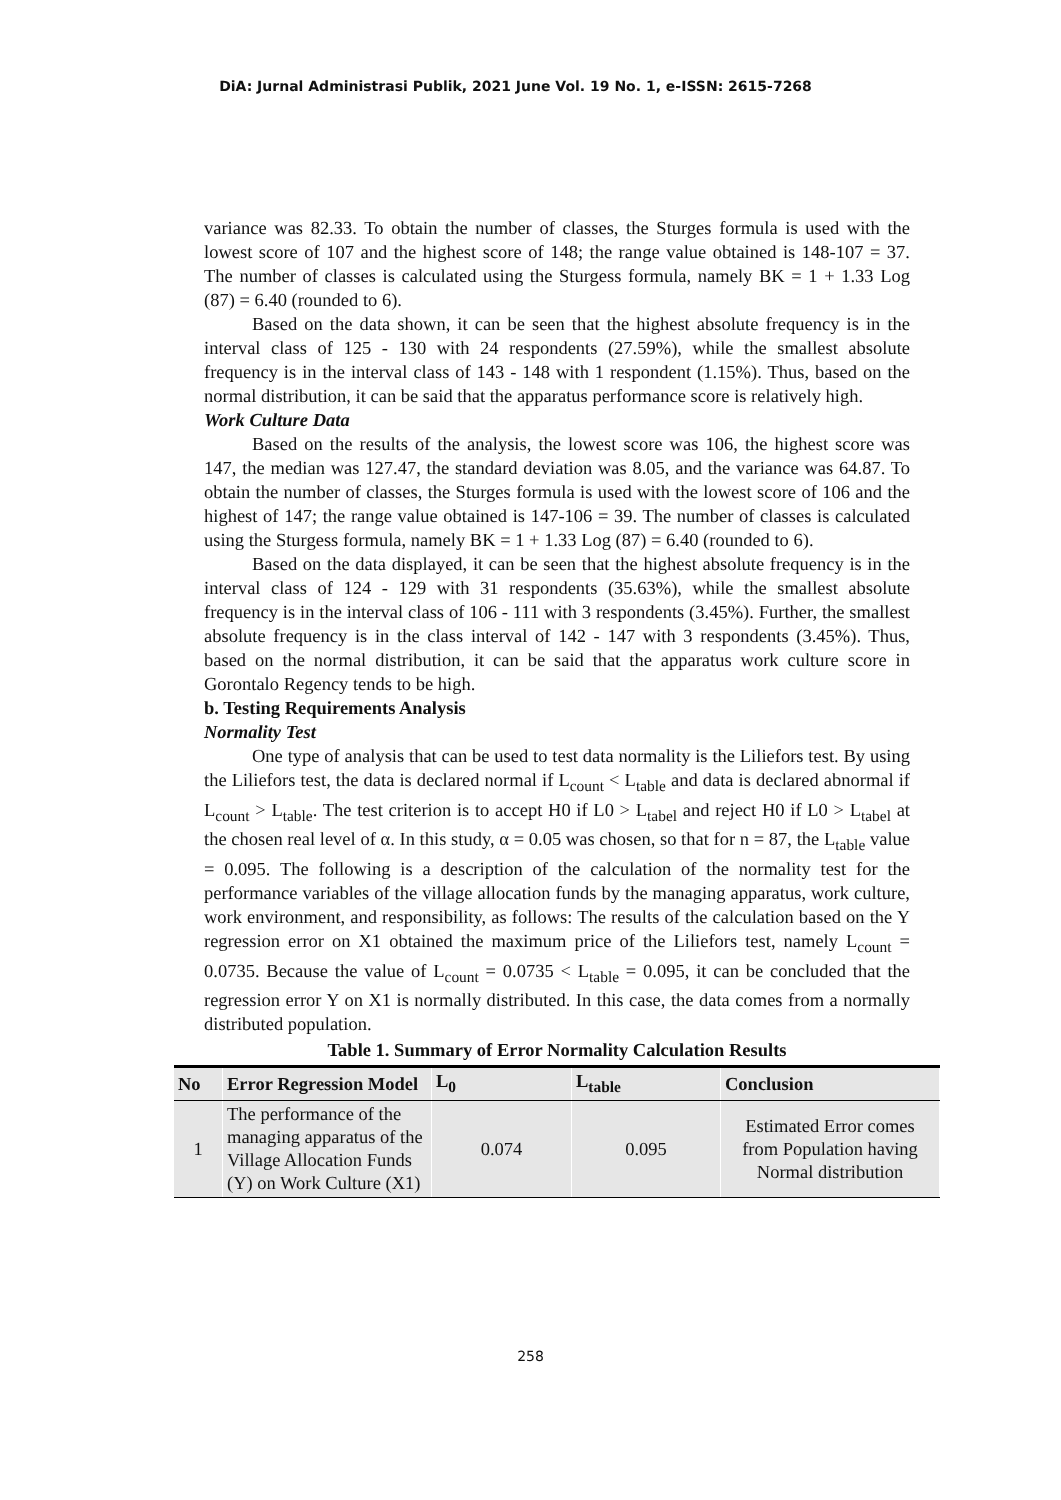DiA: Jurnal Administrasi Publik, 2021 June Vol. 19 No. 1, e-ISSN: 2615-7268
variance was 82.33. To obtain the number of classes, the Sturges formula is used with the lowest score of 107 and the highest score of 148; the range value obtained is 148-107 = 37. The number of classes is calculated using the Sturgess formula, namely BK = 1 + 1.33 Log (87) = 6.40 (rounded to 6).
Based on the data shown, it can be seen that the highest absolute frequency is in the interval class of 125 - 130 with 24 respondents (27.59%), while the smallest absolute frequency is in the interval class of 143 - 148 with 1 respondent (1.15%). Thus, based on the normal distribution, it can be said that the apparatus performance score is relatively high.
Work Culture Data
Based on the results of the analysis, the lowest score was 106, the highest score was 147, the median was 127.47, the standard deviation was 8.05, and the variance was 64.87. To obtain the number of classes, the Sturges formula is used with the lowest score of 106 and the highest of 147; the range value obtained is 147-106 = 39. The number of classes is calculated using the Sturgess formula, namely BK = 1 + 1.33 Log (87) = 6.40 (rounded to 6).
Based on the data displayed, it can be seen that the highest absolute frequency is in the interval class of 124 - 129 with 31 respondents (35.63%), while the smallest absolute frequency is in the interval class of 106 - 111 with 3 respondents (3.45%). Further, the smallest absolute frequency is in the class interval of 142 - 147 with 3 respondents (3.45%). Thus, based on the normal distribution, it can be said that the apparatus work culture score in Gorontalo Regency tends to be high.
b. Testing Requirements Analysis
Normality Test
One type of analysis that can be used to test data normality is the Liliefors test. By using the Liliefors test, the data is declared normal if L<sub>count</sub> < L<sub>table</sub> and data is declared abnormal if L<sub>count</sub> > L<sub>table</sub>. The test criterion is to accept H0 if L0 > L<sub>tabel</sub> and reject H0 if L0 > L<sub>tabel</sub> at the chosen real level of α. In this study, α = 0.05 was chosen, so that for n = 87, the L<sub>table</sub> value = 0.095. The following is a description of the calculation of the normality test for the performance variables of the village allocation funds by the managing apparatus, work culture, work environment, and responsibility, as follows: The results of the calculation based on the Y regression error on X1 obtained the maximum price of the Liliefors test, namely L<sub>count</sub> = 0.0735. Because the value of L<sub>count</sub> = 0.0735 < L<sub>table</sub> = 0.095, it can be concluded that the regression error Y on X1 is normally distributed. In this case, the data comes from a normally distributed population.
Table 1. Summary of Error Normality Calculation Results
| No | Error Regression Model | L<sub>0</sub> | L<sub>table</sub> | Conclusion |
| --- | --- | --- | --- | --- |
| 1 | The performance of the managing apparatus of the Village Allocation Funds (Y) on Work Culture (X1) | 0.074 | 0.095 | Estimated Error comes from Population having Normal distribution |
258